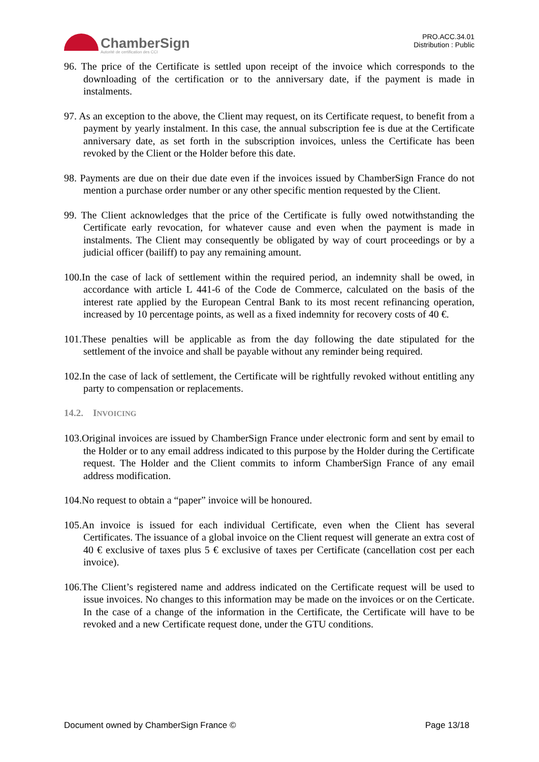ChamberSign
Autorité de certification des CCI
PRO.ACC.34.01
Distribution : Public
96. The price of the Certificate is settled upon receipt of the invoice which corresponds to the downloading of the certification or to the anniversary date, if the payment is made in instalments.
97. As an exception to the above, the Client may request, on its Certificate request, to benefit from a payment by yearly instalment. In this case, the annual subscription fee is due at the Certificate anniversary date, as set forth in the subscription invoices, unless the Certificate has been revoked by the Client or the Holder before this date.
98. Payments are due on their due date even if the invoices issued by ChamberSign France do not mention a purchase order number or any other specific mention requested by the Client.
99. The Client acknowledges that the price of the Certificate is fully owed notwithstanding the Certificate early revocation, for whatever cause and even when the payment is made in instalments. The Client may consequently be obligated by way of court proceedings or by a judicial officer (bailiff) to pay any remaining amount.
100.In the case of lack of settlement within the required period, an indemnity shall be owed, in accordance with article L 441-6 of the Code de Commerce, calculated on the basis of the interest rate applied by the European Central Bank to its most recent refinancing operation, increased by 10 percentage points, as well as a fixed indemnity for recovery costs of 40 €.
101.These penalties will be applicable as from the day following the date stipulated for the settlement of the invoice and shall be payable without any reminder being required.
102.In the case of lack of settlement, the Certificate will be rightfully revoked without entitling any party to compensation or replacements.
14.2. INVOICING
103.Original invoices are issued by ChamberSign France under electronic form and sent by email to the Holder or to any email address indicated to this purpose by the Holder during the Certificate request. The Holder and the Client commits to inform ChamberSign France of any email address modification.
104.No request to obtain a “paper” invoice will be honoured.
105.An invoice is issued for each individual Certificate, even when the Client has several Certificates. The issuance of a global invoice on the Client request will generate an extra cost of 40 € exclusive of taxes plus 5 € exclusive of taxes per Certificate (cancellation cost per each invoice).
106.The Client’s registered name and address indicated on the Certificate request will be used to issue invoices. No changes to this information may be made on the invoices or on the Certicate. In the case of a change of the information in the Certificate, the Certificate will have to be revoked and a new Certificate request done, under the GTU conditions.
Document owned by ChamberSign France © Page 13/18